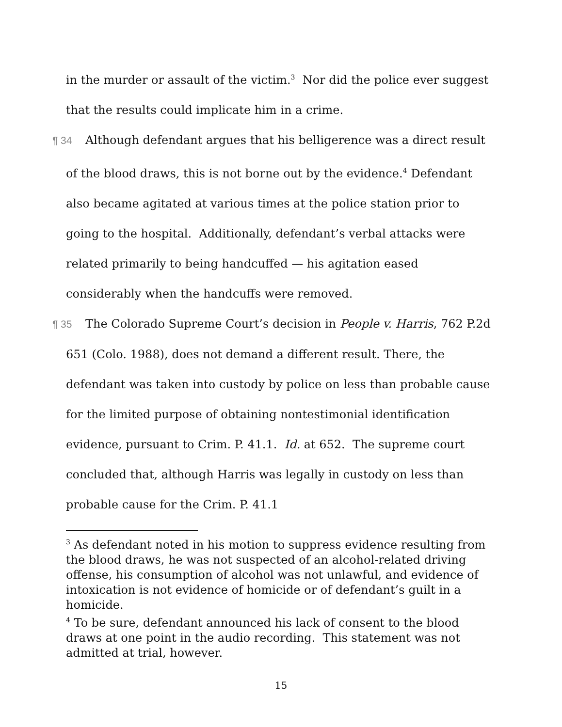in the murder or assault of the victim.<sup>3</sup> Nor did the police ever suggest that the results could implicate him in a crime.
¶ 34 Although defendant argues that his belligerence was a direct result of the blood draws, this is not borne out by the evidence.<sup>4</sup> Defendant also became agitated at various times at the police station prior to going to the hospital. Additionally, defendant’s verbal attacks were related primarily to being handcuffed — his agitation eased considerably when the handcuffs were removed.
¶ 35 The Colorado Supreme Court’s decision in People v. Harris, 762 P.2d 651 (Colo. 1988), does not demand a different result. There, the defendant was taken into custody by police on less than probable cause for the limited purpose of obtaining nontestimonial identification evidence, pursuant to Crim. P. 41.1. Id. at 652. The supreme court concluded that, although Harris was legally in custody on less than probable cause for the Crim. P. 41.1
<sup>3</sup> As defendant noted in his motion to suppress evidence resulting from the blood draws, he was not suspected of an alcohol-related driving offense, his consumption of alcohol was not unlawful, and evidence of intoxication is not evidence of homicide or of defendant’s guilt in a homicide.
<sup>4</sup> To be sure, defendant announced his lack of consent to the blood draws at one point in the audio recording. This statement was not admitted at trial, however.
15